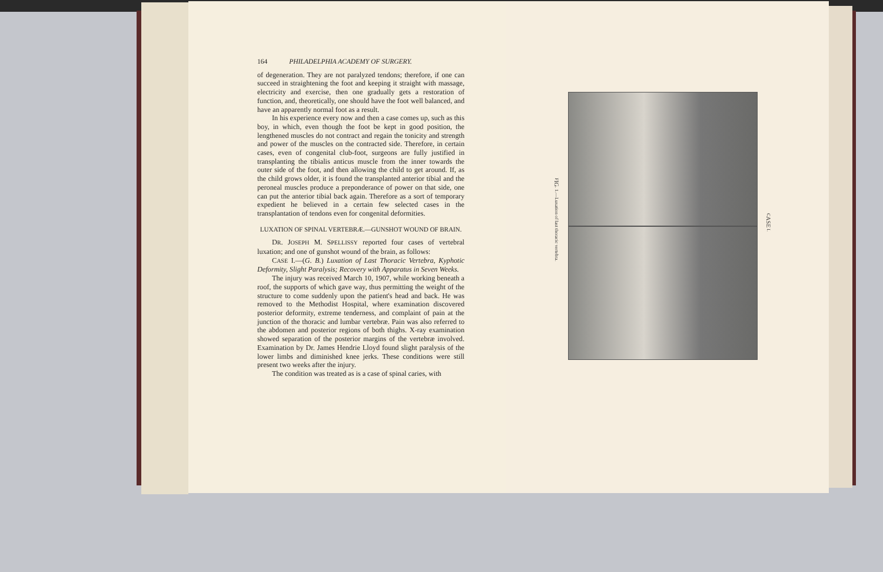164 PHILADELPHIA ACADEMY OF SURGERY.
of degeneration. They are not paralyzed tendons; therefore, if one can succeed in straightening the foot and keeping it straight with massage, electricity and exercise, then one gradually gets a restoration of function, and, theoretically, one should have the foot well balanced, and have an apparently normal foot as a result.
In his experience every now and then a case comes up, such as this boy, in which, even though the foot be kept in good position, the lengthened muscles do not contract and regain the tonicity and strength and power of the muscles on the contracted side. Therefore, in certain cases, even of congenital club-foot, surgeons are fully justified in transplanting the tibialis anticus muscle from the inner towards the outer side of the foot, and then allowing the child to get around. If, as the child grows older, it is found the transplanted anterior tibial and the peroneal muscles produce a preponderance of power on that side, one can put the anterior tibial back again. Therefore as a sort of temporary expedient he believed in a certain few selected cases in the transplantation of tendons even for congenital deformities.
LUXATION OF SPINAL VERTEBRÆ.—GUNSHOT WOUND OF BRAIN.
DR. JOSEPH M. SPELLISSY reported four cases of vertebral luxation; and one of gunshot wound of the brain, as follows:
CASE I.—(G. B.) Luxation of Last Thoracic Vertebra, Kyphotic Deformity, Slight Paralysis; Recovery with Apparatus in Seven Weeks.
The injury was received March 10, 1907, while working beneath a roof, the supports of which gave way, thus permitting the weight of the structure to come suddenly upon the patient's head and back. He was removed to the Methodist Hospital, where examination discovered posterior deformity, extreme tenderness, and complaint of pain at the junction of the thoracic and lumbar vertebræ. Pain was also referred to the abdomen and posterior regions of both thighs. X-ray examination showed separation of the posterior margins of the vertebræ involved. Examination by Dr. James Hendrie Lloyd found slight paralysis of the lower limbs and diminished knee jerks. These conditions were still present two weeks after the injury.
The condition was treated as is a case of spinal caries, with
FIG. 1.—Luxation of last thoracic vertebra.
CASE I.